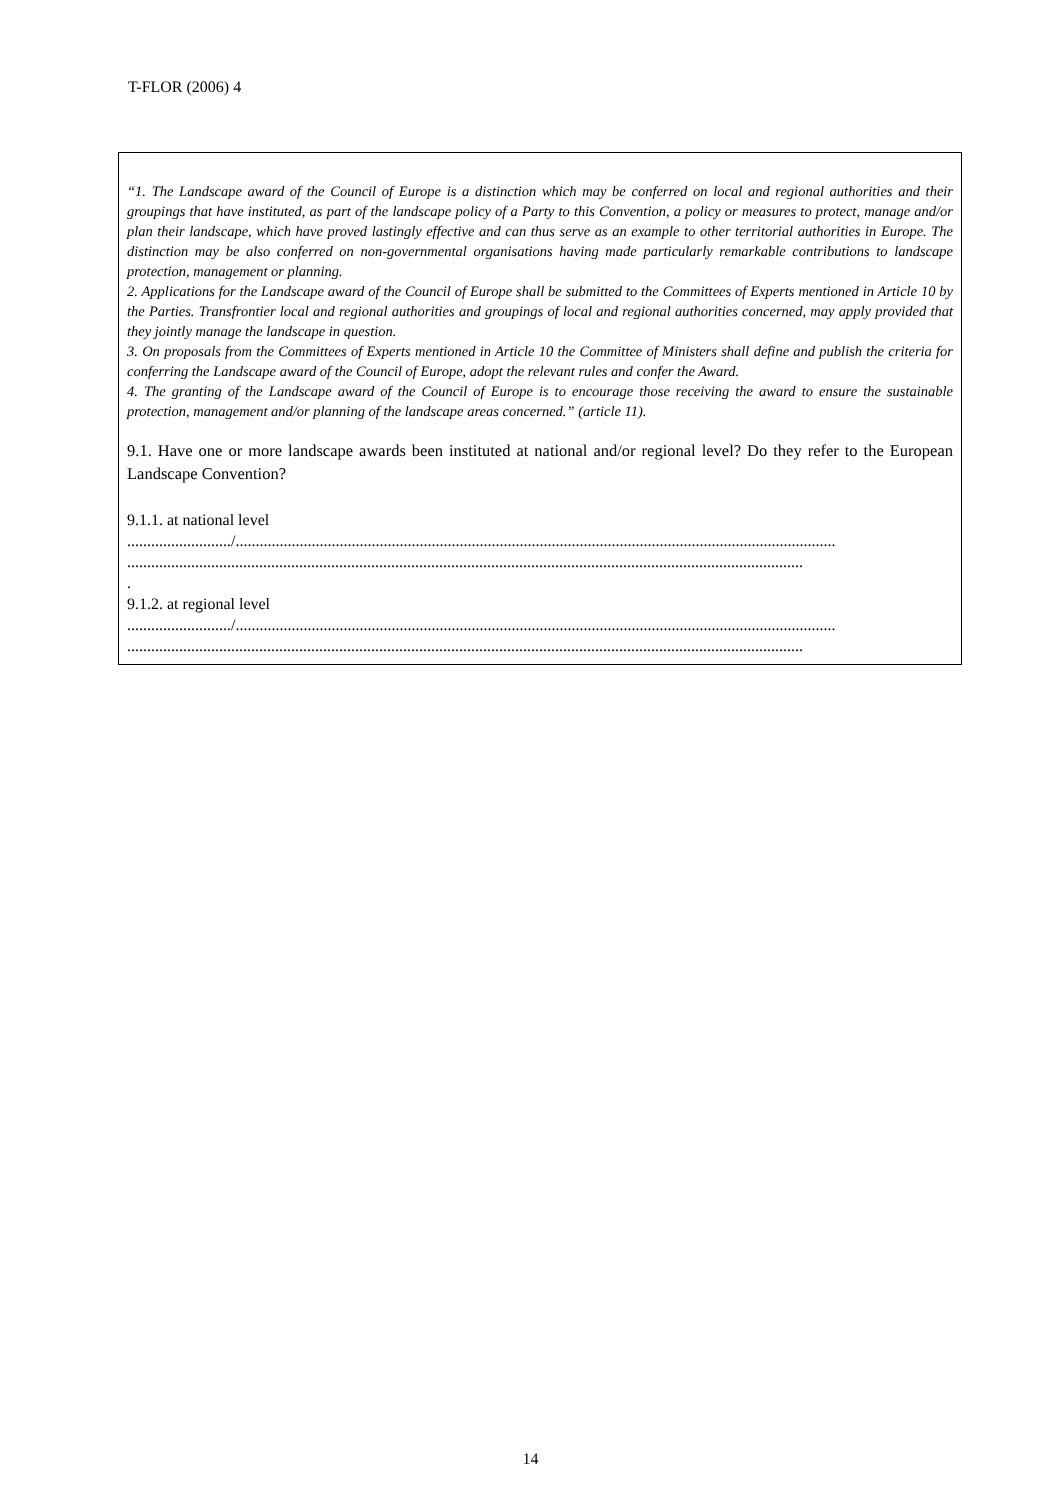T-FLOR (2006) 4
“1. The Landscape award of the Council of Europe is a distinction which may be conferred on local and regional authorities and their groupings that have instituted, as part of the landscape policy of a Party to this Convention, a policy or measures to protect, manage and/or plan their landscape, which have proved lastingly effective and can thus serve as an example to other territorial authorities in Europe. The distinction may be also conferred on non-governmental organisations having made particularly remarkable contributions to landscape protection, management or planning.
2. Applications for the Landscape award of the Council of Europe shall be submitted to the Committees of Experts mentioned in Article 10 by the Parties. Transfrontier local and regional authorities and groupings of local and regional authorities concerned, may apply provided that they jointly manage the landscape in question.
3. On proposals from the Committees of Experts mentioned in Article 10 the Committee of Ministers shall define and publish the criteria for conferring the Landscape award of the Council of Europe, adopt the relevant rules and confer the Award.
4. The granting of the Landscape award of the Council of Europe is to encourage those receiving the award to ensure the sustainable protection, management and/or planning of the landscape areas concerned.” (article 11).
9.1. Have one or more landscape awards been instituted at national and/or regional level? Do they refer to the European Landscape Convention?
9.1.1. at national level
........................../......................................................................................................................................................
.........................................................................................................................................................................
.
9.1.2. at regional level
........................../......................................................................................................................................................
.........................................................................................................................................................................
14